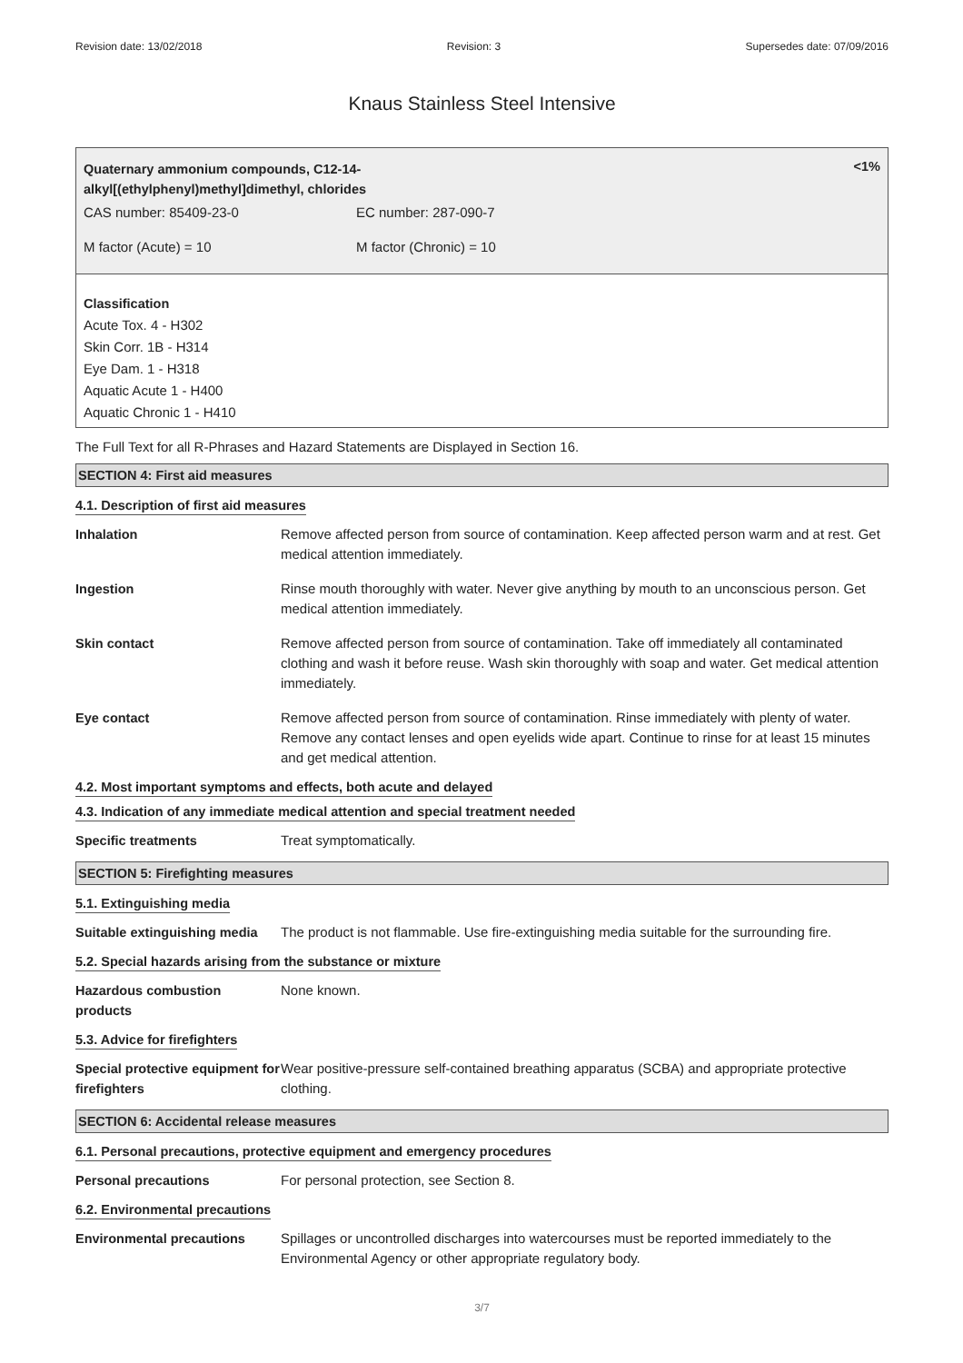Revision date: 13/02/2018 Revision: 3 Supersedes date: 07/09/2016
Knaus Stainless Steel Intensive
Quaternary ammonium compounds, C12-14-
alkyl[(ethylphenyl)methyl]dimethyl, chlorides
<1%
| CAS number: 85409-23-0 | EC number: 287-090-7 |
| M factor (Acute) = 10 | M factor (Chronic) = 10 |
Classification
Acute Tox. 4 - H302
Skin Corr. 1B - H314
Eye Dam. 1 - H318
Aquatic Acute 1 - H400
Aquatic Chronic 1 - H410
The Full Text for all R-Phrases and Hazard Statements are Displayed in Section 16.
SECTION 4: First aid measures
4.1. Description of first aid measures
| Inhalation | Remove affected person from source of contamination. Keep affected person warm and at rest. Get medical attention immediately. |
| Ingestion | Rinse mouth thoroughly with water. Never give anything by mouth to an unconscious person. Get medical attention immediately. |
| Skin contact | Remove affected person from source of contamination. Take off immediately all contaminated clothing and wash it before reuse. Wash skin thoroughly with soap and water. Get medical attention immediately. |
| Eye contact | Remove affected person from source of contamination. Rinse immediately with plenty of water. Remove any contact lenses and open eyelids wide apart. Continue to rinse for at least 15 minutes and get medical attention. |
4.2. Most important symptoms and effects, both acute and delayed
4.3. Indication of any immediate medical attention and special treatment needed
| Specific treatments | Treat symptomatically. |
SECTION 5: Firefighting measures
5.1. Extinguishing media
| Suitable extinguishing media | The product is not flammable. Use fire-extinguishing media suitable for the surrounding fire. |
5.2. Special hazards arising from the substance or mixture
| Hazardous combustion products | None known. |
5.3. Advice for firefighters
| Special protective equipment for firefighters | Wear positive-pressure self-contained breathing apparatus (SCBA) and appropriate protective clothing. |
SECTION 6: Accidental release measures
6.1. Personal precautions, protective equipment and emergency procedures
| Personal precautions | For personal protection, see Section 8. |
6.2. Environmental precautions
| Environmental precautions | Spillages or uncontrolled discharges into watercourses must be reported immediately to the Environmental Agency or other appropriate regulatory body. |
3/7